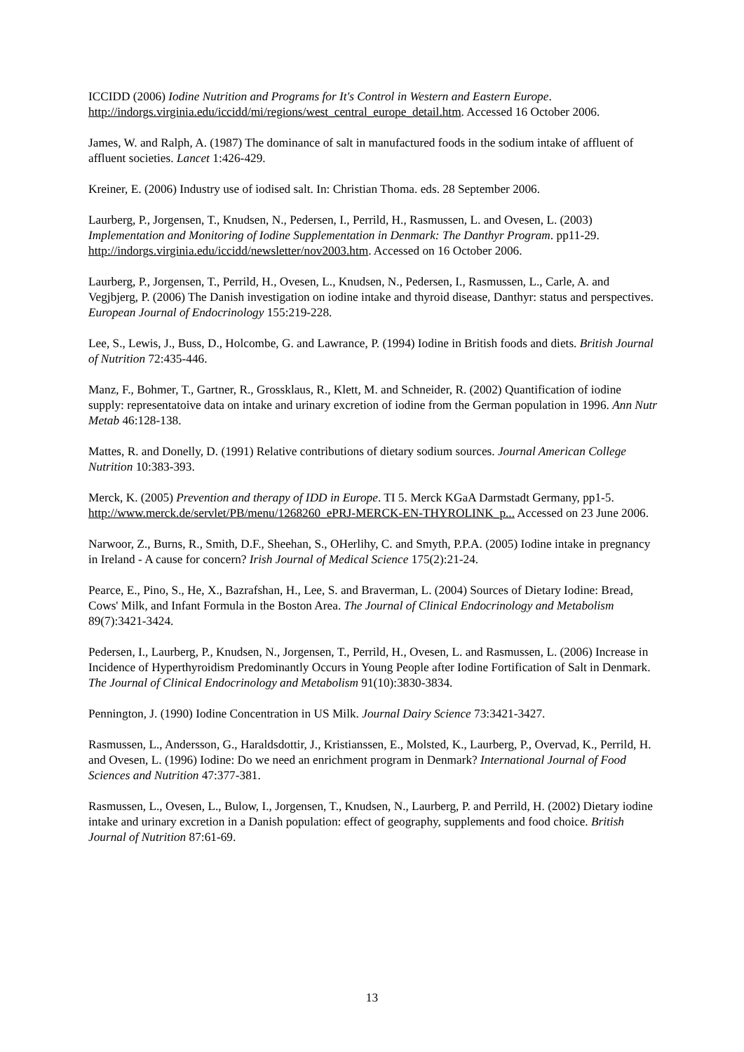ICCIDD (2006) Iodine Nutrition and Programs for It's Control in Western and Eastern Europe. http://indorgs.virginia.edu/iccidd/mi/regions/west_central_europe_detail.htm. Accessed 16 October 2006.
James, W. and Ralph, A. (1987) The dominance of salt in manufactured foods in the sodium intake of affluent of affluent societies. Lancet 1:426-429.
Kreiner, E. (2006) Industry use of iodised salt. In: Christian Thoma. eds. 28 September 2006.
Laurberg, P., Jorgensen, T., Knudsen, N., Pedersen, I., Perrild, H., Rasmussen, L. and Ovesen, L. (2003) Implementation and Monitoring of Iodine Supplementation in Denmark: The Danthyr Program. pp11-29. http://indorgs.virginia.edu/iccidd/newsletter/nov2003.htm. Accessed on 16 October 2006.
Laurberg, P., Jorgensen, T., Perrild, H., Ovesen, L., Knudsen, N., Pedersen, I., Rasmussen, L., Carle, A. and Vegjbjerg, P. (2006) The Danish investigation on iodine intake and thyroid disease, Danthyr: status and perspectives. European Journal of Endocrinology 155:219-228.
Lee, S., Lewis, J., Buss, D., Holcombe, G. and Lawrance, P. (1994) Iodine in British foods and diets. British Journal of Nutrition 72:435-446.
Manz, F., Bohmer, T., Gartner, R., Grossklaus, R., Klett, M. and Schneider, R. (2002) Quantification of iodine supply: representatoive data on intake and urinary excretion of iodine from the German population in 1996. Ann Nutr Metab 46:128-138.
Mattes, R. and Donelly, D. (1991) Relative contributions of dietary sodium sources. Journal American College Nutrition 10:383-393.
Merck, K. (2005) Prevention and therapy of IDD in Europe. TI 5. Merck KGaA Darmstadt Germany, pp1-5. http://www.merck.de/servlet/PB/menu/1268260_ePRJ-MERCK-EN-THYROLINK_p... Accessed on 23 June 2006.
Narwoor, Z., Burns, R., Smith, D.F., Sheehan, S., OHerlihy, C. and Smyth, P.P.A. (2005) Iodine intake in pregnancy in Ireland - A cause for concern? Irish Journal of Medical Science 175(2):21-24.
Pearce, E., Pino, S., He, X., Bazrafshan, H., Lee, S. and Braverman, L. (2004) Sources of Dietary Iodine: Bread, Cows' Milk, and Infant Formula in the Boston Area. The Journal of Clinical Endocrinology and Metabolism 89(7):3421-3424.
Pedersen, I., Laurberg, P., Knudsen, N., Jorgensen, T., Perrild, H., Ovesen, L. and Rasmussen, L. (2006) Increase in Incidence of Hyperthyroidism Predominantly Occurs in Young People after Iodine Fortification of Salt in Denmark. The Journal of Clinical Endocrinology and Metabolism 91(10):3830-3834.
Pennington, J. (1990) Iodine Concentration in US Milk. Journal Dairy Science 73:3421-3427.
Rasmussen, L., Andersson, G., Haraldsdottir, J., Kristianssen, E., Molsted, K., Laurberg, P., Overvad, K., Perrild, H. and Ovesen, L. (1996) Iodine: Do we need an enrichment program in Denmark? International Journal of Food Sciences and Nutrition 47:377-381.
Rasmussen, L., Ovesen, L., Bulow, I., Jorgensen, T., Knudsen, N., Laurberg, P. and Perrild, H. (2002) Dietary iodine intake and urinary excretion in a Danish population: effect of geography, supplements and food choice. British Journal of Nutrition 87:61-69.
13